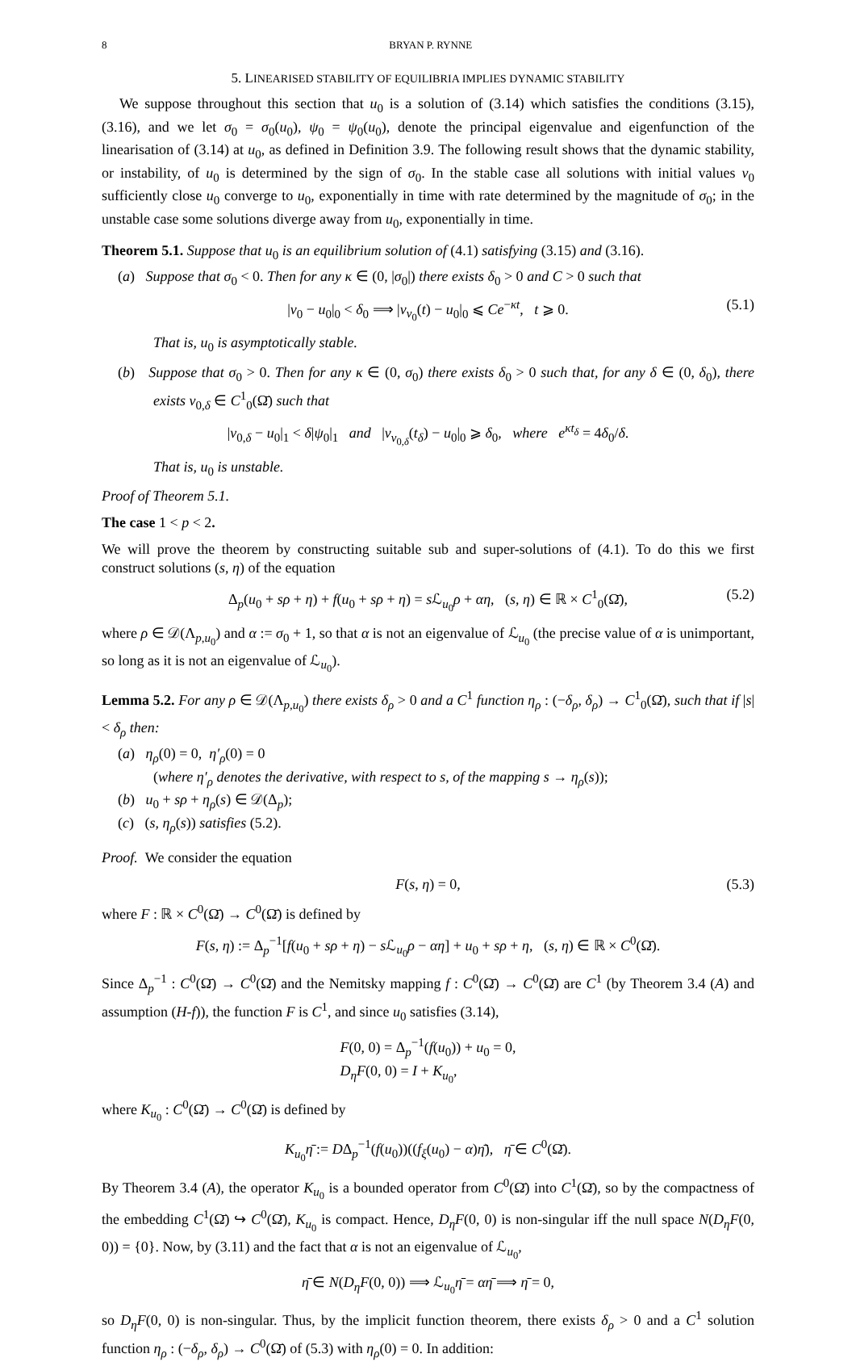8 BRYAN P. RYNNE
5. LINEARISED STABILITY OF EQUILIBRIA IMPLIES DYNAMIC STABILITY
We suppose throughout this section that u<sub>0</sub> is a solution of (3.14) which satisfies the conditions (3.15), (3.16), and we let σ<sub>0</sub> = σ<sub>0</sub>(u<sub>0</sub>), ψ<sub>0</sub> = ψ<sub>0</sub>(u<sub>0</sub>), denote the principal eigenvalue and eigenfunction of the linearisation of (3.14) at u<sub>0</sub>, as defined in Definition 3.9. The following result shows that the dynamic stability, or instability, of u<sub>0</sub> is determined by the sign of σ<sub>0</sub>. In the stable case all solutions with initial values v<sub>0</sub> sufficiently close u<sub>0</sub> converge to u<sub>0</sub>, exponentially in time with rate determined by the magnitude of σ<sub>0</sub>; in the unstable case some solutions diverge away from u<sub>0</sub>, exponentially in time.
Theorem 5.1. Suppose that u<sub>0</sub> is an equilibrium solution of (4.1) satisfying (3.15) and (3.16).
(a) Suppose that σ<sub>0</sub> < 0. Then for any κ ∈ (0, |σ<sub>0</sub>|) there exists δ<sub>0</sub> > 0 and C > 0 such that
|v<sub>0</sub> − u<sub>0</sub>|<sub>0</sub> < δ<sub>0</sub> ⟹ |v<sub>v<sub>0</sub></sub>(t) − u<sub>0</sub>|<sub>0</sub> ⩽ Ce<sup>−κt</sup>, t ⩾ 0. (5.1)
That is, u<sub>0</sub> is asymptotically stable.
(b) Suppose that σ<sub>0</sub> > 0. Then for any κ ∈ (0, σ<sub>0</sub>) there exists δ<sub>0</sub> > 0 such that, for any δ ∈ (0, δ<sub>0</sub>), there exists v<sub>0,δ</sub> ∈ C<sup>1</sup><sub>0</sub>(Ω̄) such that
|v<sub>0,δ</sub> − u<sub>0</sub>|<sub>1</sub> < δ|ψ<sub>0</sub>|<sub>1</sub> and |v<sub>v<sub>0,δ</sub></sub>(t<sub>δ</sub>) − u<sub>0</sub>|<sub>0</sub> ⩾ δ<sub>0</sub>, where e<sup>κt<sub>δ</sub></sup> = 4δ<sub>0</sub>/δ.
That is, u<sub>0</sub> is unstable.
Proof of Theorem 5.1.
The case 1 < p < 2.
We will prove the theorem by constructing suitable sub and super-solutions of (4.1). To do this we first construct solutions (s, η) of the equation
Δ<sub>p</sub>(u<sub>0</sub> + sρ + η) + f(u<sub>0</sub> + sρ + η) = s ℒ<sub>u<sub>0</sub></sub>ρ + αη, (s, η) ∈ ℝ × C<sup>1</sup><sub>0</sub>(Ω̄), (5.2)
where ρ ∈ 𝒟(Λ<sub>p,u<sub>0</sub></sub>) and α := σ<sub>0</sub> + 1, so that α is not an eigenvalue of ℒ<sub>u<sub>0</sub></sub> (the precise value of α is unimportant, so long as it is not an eigenvalue of ℒ<sub>u<sub>0</sub></sub>).
Lemma 5.2. For any ρ ∈ 𝒟(Λ<sub>p,u<sub>0</sub></sub>) there exists δ<sub>ρ</sub> > 0 and a C<sup>1</sup> function η<sub>ρ</sub> : (−δ<sub>ρ</sub>, δ<sub>ρ</sub>) → C<sup>1</sup><sub>0</sub>(Ω̄), such that if |s| < δ<sub>ρ</sub> then:
(a) η<sub>ρ</sub>(0) = 0, η′<sub>ρ</sub>(0) = 0
(where η′<sub>ρ</sub> denotes the derivative, with respect to s, of the mapping s → η<sub>ρ</sub>(s));
(b) u<sub>0</sub> + sρ + η<sub>ρ</sub>(s) ∈ 𝒟(Δ<sub>p</sub>);
(c) (s, η<sub>ρ</sub>(s)) satisfies (5.2).
Proof. We consider the equation
F(s, η) = 0, (5.3)
where F : ℝ × C<sup>0</sup>(Ω̄) → C<sup>0</sup>(Ω̄) is defined by
F(s, η) := Δ<sub>p</sub><sup>−1</sup>[f(u<sub>0</sub> + sρ + η) − s ℒ<sub>u<sub>0</sub></sub>ρ − αη] + u<sub>0</sub> + sρ + η, (s, η) ∈ ℝ × C<sup>0</sup>(Ω̄).
Since Δ<sub>p</sub><sup>−1</sup> : C<sup>0</sup>(Ω̄) → C<sup>0</sup>(Ω̄) and the Nemitsky mapping f : C<sup>0</sup>(Ω̄) → C<sup>0</sup>(Ω̄) are C<sup>1</sup> (by Theorem 3.4 (A) and assumption (H-f)), the function F is C<sup>1</sup>, and since u<sub>0</sub> satisfies (3.14),
F(0, 0) = Δ<sub>p</sub><sup>−1</sup>(f(u<sub>0</sub>)) + u<sub>0</sub> = 0,
D<sub>η</sub>F(0, 0) = I + K<sub>u<sub>0</sub></sub>,
where K<sub>u<sub>0</sub></sub> : C<sup>0</sup>(Ω̄) → C<sup>0</sup>(Ω̄) is defined by
K<sub>u<sub>0</sub></sub>η̄ := DΔ<sub>p</sub><sup>−1</sup>(f(u<sub>0</sub>))((f<sub>ξ</sub>(u<sub>0</sub>) − α)η̄), η̄ ∈ C<sup>0</sup>(Ω̄).
By Theorem 3.4 (A), the operator K<sub>u<sub>0</sub></sub> is a bounded operator from C<sup>0</sup>(Ω̄) into C<sup>1</sup>(Ω̄), so by the compactness of the embedding C<sup>1</sup>(Ω̄) ↪ C<sup>0</sup>(Ω̄), K<sub>u<sub>0</sub></sub> is compact. Hence, D<sub>η</sub>F(0, 0) is non-singular iff the null space N(D<sub>η</sub>F(0, 0)) = {0}. Now, by (3.11) and the fact that α is not an eigenvalue of ℒ<sub>u<sub>0</sub></sub>,
η̄ ∈ N(D<sub>η</sub>F(0, 0)) ⟹ ℒ<sub>u<sub>0</sub></sub>η̄ = αη̄ ⟹ η̄ = 0,
so D<sub>η</sub>F(0, 0) is non-singular. Thus, by the implicit function theorem, there exists δ<sub>ρ</sub> > 0 and a C<sup>1</sup> solution function η<sub>ρ</sub> : (−δ<sub>ρ</sub>, δ<sub>ρ</sub>) → C<sup>0</sup>(Ω̄) of (5.3) with η<sub>ρ</sub>(0) = 0. In addition: